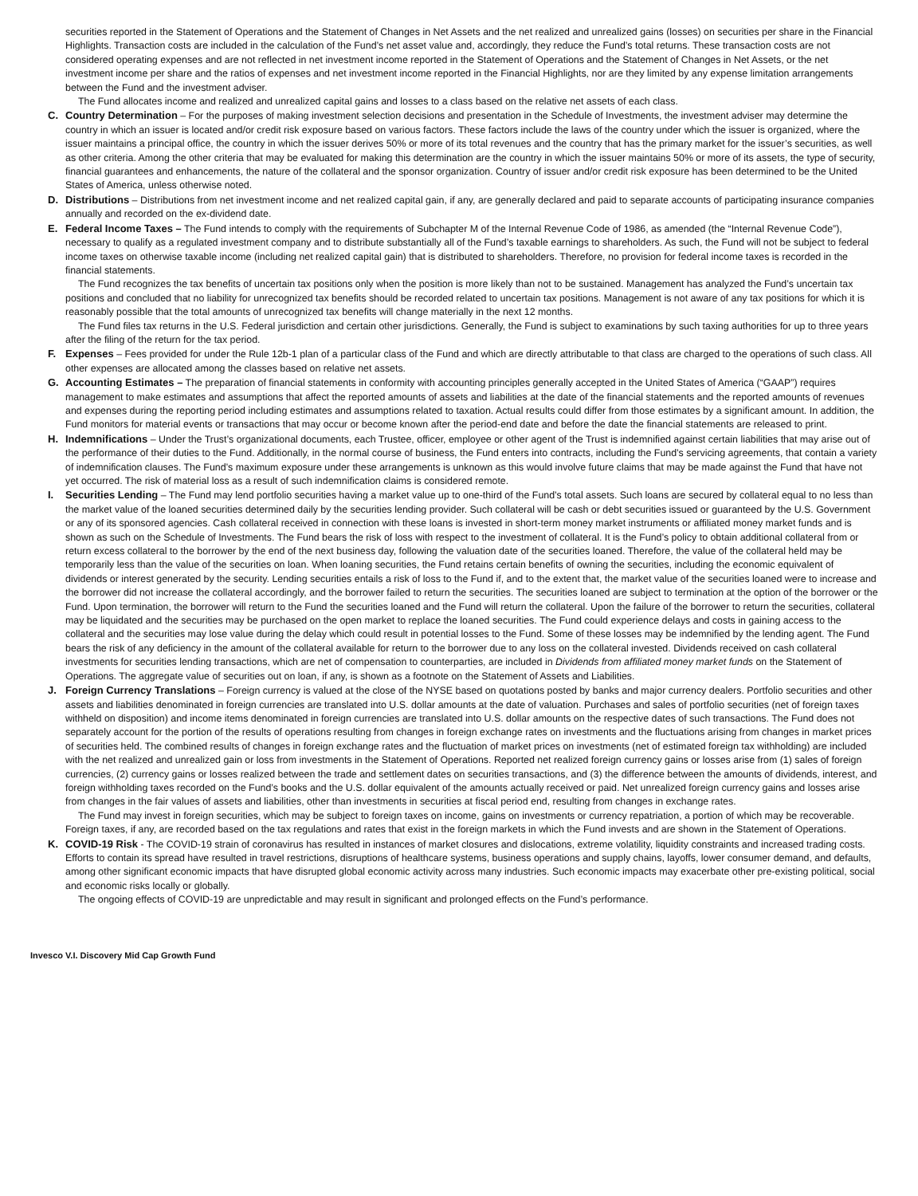securities reported in the Statement of Operations and the Statement of Changes in Net Assets and the net realized and unrealized gains (losses) on securities per share in the Financial Highlights. Transaction costs are included in the calculation of the Fund’s net asset value and, accordingly, they reduce the Fund’s total returns. These transaction costs are not considered operating expenses and are not reflected in net investment income reported in the Statement of Operations and the Statement of Changes in Net Assets, or the net investment income per share and the ratios of expenses and net investment income reported in the Financial Highlights, nor are they limited by any expense limitation arrangements between the Fund and the investment adviser.
The Fund allocates income and realized and unrealized capital gains and losses to a class based on the relative net assets of each class.
C. Country Determination – For the purposes of making investment selection decisions and presentation in the Schedule of Investments, the investment adviser may determine the country in which an issuer is located and/or credit risk exposure based on various factors. These factors include the laws of the country under which the issuer is organized, where the issuer maintains a principal office, the country in which the issuer derives 50% or more of its total revenues and the country that has the primary market for the issuer’s securities, as well as other criteria. Among the other criteria that may be evaluated for making this determination are the country in which the issuer maintains 50% or more of its assets, the type of security, financial guarantees and enhancements, the nature of the collateral and the sponsor organization. Country of issuer and/or credit risk exposure has been determined to be the United States of America, unless otherwise noted.
D. Distributions – Distributions from net investment income and net realized capital gain, if any, are generally declared and paid to separate accounts of participating insurance companies annually and recorded on the ex-dividend date.
E. Federal Income Taxes – The Fund intends to comply with the requirements of Subchapter M of the Internal Revenue Code of 1986, as amended (the “Internal Revenue Code”), necessary to qualify as a regulated investment company and to distribute substantially all of the Fund’s taxable earnings to shareholders. As such, the Fund will not be subject to federal income taxes on otherwise taxable income (including net realized capital gain) that is distributed to shareholders. Therefore, no provision for federal income taxes is recorded in the financial statements.
The Fund recognizes the tax benefits of uncertain tax positions only when the position is more likely than not to be sustained. Management has analyzed the Fund’s uncertain tax positions and concluded that no liability for unrecognized tax benefits should be recorded related to uncertain tax positions. Management is not aware of any tax positions for which it is reasonably possible that the total amounts of unrecognized tax benefits will change materially in the next 12 months.
The Fund files tax returns in the U.S. Federal jurisdiction and certain other jurisdictions. Generally, the Fund is subject to examinations by such taxing authorities for up to three years after the filing of the return for the tax period.
F. Expenses – Fees provided for under the Rule 12b-1 plan of a particular class of the Fund and which are directly attributable to that class are charged to the operations of such class. All other expenses are allocated among the classes based on relative net assets.
G. Accounting Estimates – The preparation of financial statements in conformity with accounting principles generally accepted in the United States of America (“GAAP”) requires management to make estimates and assumptions that affect the reported amounts of assets and liabilities at the date of the financial statements and the reported amounts of revenues and expenses during the reporting period including estimates and assumptions related to taxation. Actual results could differ from those estimates by a significant amount. In addition, the Fund monitors for material events or transactions that may occur or become known after the period-end date and before the date the financial statements are released to print.
H. Indemnifications – Under the Trust’s organizational documents, each Trustee, officer, employee or other agent of the Trust is indemnified against certain liabilities that may arise out of the performance of their duties to the Fund. Additionally, in the normal course of business, the Fund enters into contracts, including the Fund’s servicing agreements, that contain a variety of indemnification clauses. The Fund’s maximum exposure under these arrangements is unknown as this would involve future claims that may be made against the Fund that have not yet occurred. The risk of material loss as a result of such indemnification claims is considered remote.
I. Securities Lending – The Fund may lend portfolio securities having a market value up to one-third of the Fund’s total assets. Such loans are secured by collateral equal to no less than the market value of the loaned securities determined daily by the securities lending provider. Such collateral will be cash or debt securities issued or guaranteed by the U.S. Government or any of its sponsored agencies. Cash collateral received in connection with these loans is invested in short-term money market instruments or affiliated money market funds and is shown as such on the Schedule of Investments. The Fund bears the risk of loss with respect to the investment of collateral. It is the Fund’s policy to obtain additional collateral from or return excess collateral to the borrower by the end of the next business day, following the valuation date of the securities loaned. Therefore, the value of the collateral held may be temporarily less than the value of the securities on loan. When loaning securities, the Fund retains certain benefits of owning the securities, including the economic equivalent of dividends or interest generated by the security. Lending securities entails a risk of loss to the Fund if, and to the extent that, the market value of the securities loaned were to increase and the borrower did not increase the collateral accordingly, and the borrower failed to return the securities. The securities loaned are subject to termination at the option of the borrower or the Fund. Upon termination, the borrower will return to the Fund the securities loaned and the Fund will return the collateral. Upon the failure of the borrower to return the securities, collateral may be liquidated and the securities may be purchased on the open market to replace the loaned securities. The Fund could experience delays and costs in gaining access to the collateral and the securities may lose value during the delay which could result in potential losses to the Fund. Some of these losses may be indemnified by the lending agent. The Fund bears the risk of any deficiency in the amount of the collateral available for return to the borrower due to any loss on the collateral invested. Dividends received on cash collateral investments for securities lending transactions, which are net of compensation to counterparties, are included in Dividends from affiliated money market funds on the Statement of Operations. The aggregate value of securities out on loan, if any, is shown as a footnote on the Statement of Assets and Liabilities.
J. Foreign Currency Translations – Foreign currency is valued at the close of the NYSE based on quotations posted by banks and major currency dealers. Portfolio securities and other assets and liabilities denominated in foreign currencies are translated into U.S. dollar amounts at the date of valuation. Purchases and sales of portfolio securities (net of foreign taxes withheld on disposition) and income items denominated in foreign currencies are translated into U.S. dollar amounts on the respective dates of such transactions. The Fund does not separately account for the portion of the results of operations resulting from changes in foreign exchange rates on investments and the fluctuations arising from changes in market prices of securities held. The combined results of changes in foreign exchange rates and the fluctuation of market prices on investments (net of estimated foreign tax withholding) are included with the net realized and unrealized gain or loss from investments in the Statement of Operations. Reported net realized foreign currency gains or losses arise from (1) sales of foreign currencies, (2) currency gains or losses realized between the trade and settlement dates on securities transactions, and (3) the difference between the amounts of dividends, interest, and foreign withholding taxes recorded on the Fund’s books and the U.S. dollar equivalent of the amounts actually received or paid. Net unrealized foreign currency gains and losses arise from changes in the fair values of assets and liabilities, other than investments in securities at fiscal period end, resulting from changes in exchange rates.
The Fund may invest in foreign securities, which may be subject to foreign taxes on income, gains on investments or currency repatriation, a portion of which may be recoverable. Foreign taxes, if any, are recorded based on the tax regulations and rates that exist in the foreign markets in which the Fund invests and are shown in the Statement of Operations.
K. COVID-19 Risk - The COVID-19 strain of coronavirus has resulted in instances of market closures and dislocations, extreme volatility, liquidity constraints and increased trading costs. Efforts to contain its spread have resulted in travel restrictions, disruptions of healthcare systems, business operations and supply chains, layoffs, lower consumer demand, and defaults, among other significant economic impacts that have disrupted global economic activity across many industries. Such economic impacts may exacerbate other pre-existing political, social and economic risks locally or globally.
The ongoing effects of COVID-19 are unpredictable and may result in significant and prolonged effects on the Fund’s performance.
Invesco V.I. Discovery Mid Cap Growth Fund